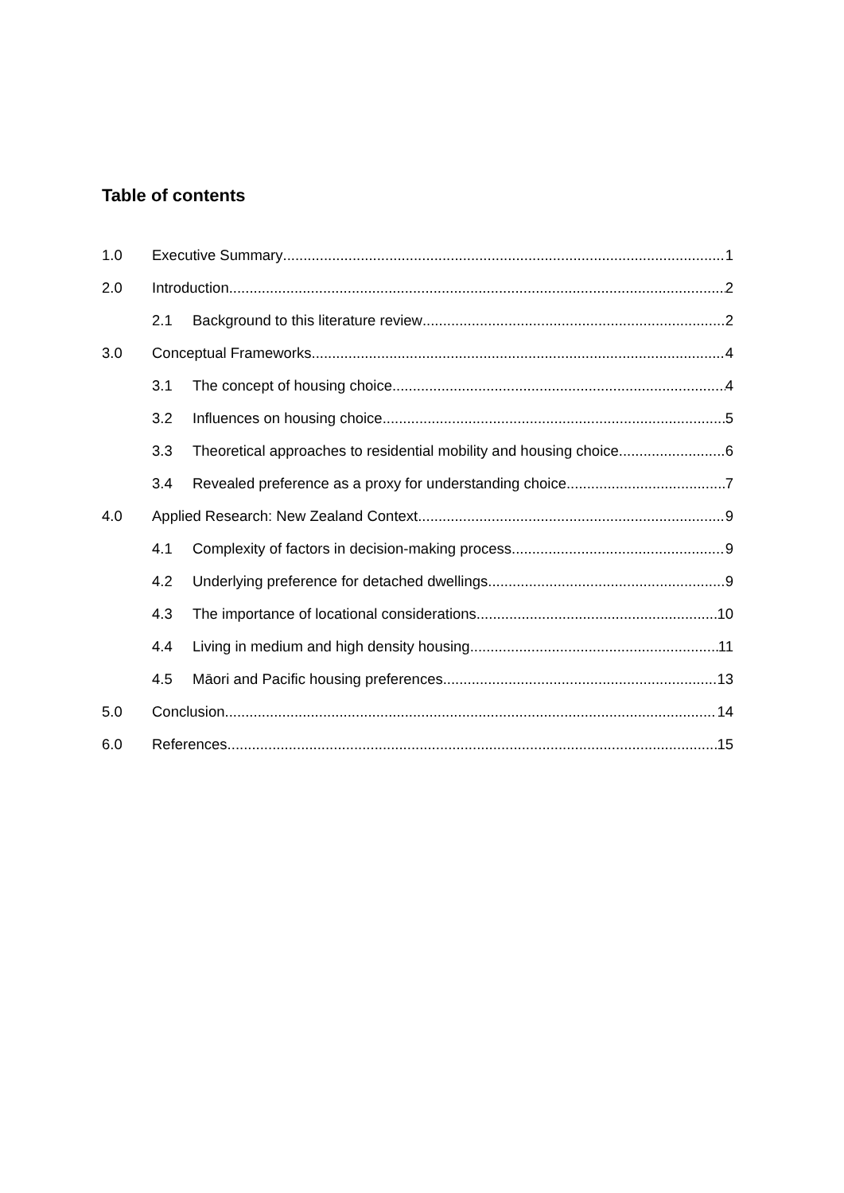Table of contents
1.0 Executive Summary 1
2.0 Introduction 2
2.1 Background to this literature review 2
3.0 Conceptual Frameworks 4
3.1 The concept of housing choice 4
3.2 Influences on housing choice 5
3.3 Theoretical approaches to residential mobility and housing choice 6
3.4 Revealed preference as a proxy for understanding choice 7
4.0 Applied Research: New Zealand Context 9
4.1 Complexity of factors in decision-making process 9
4.2 Underlying preference for detached dwellings 9
4.3 The importance of locational considerations 10
4.4 Living in medium and high density housing 11
4.5 Māori and Pacific housing preferences 13
5.0 Conclusion 14
6.0 References 15